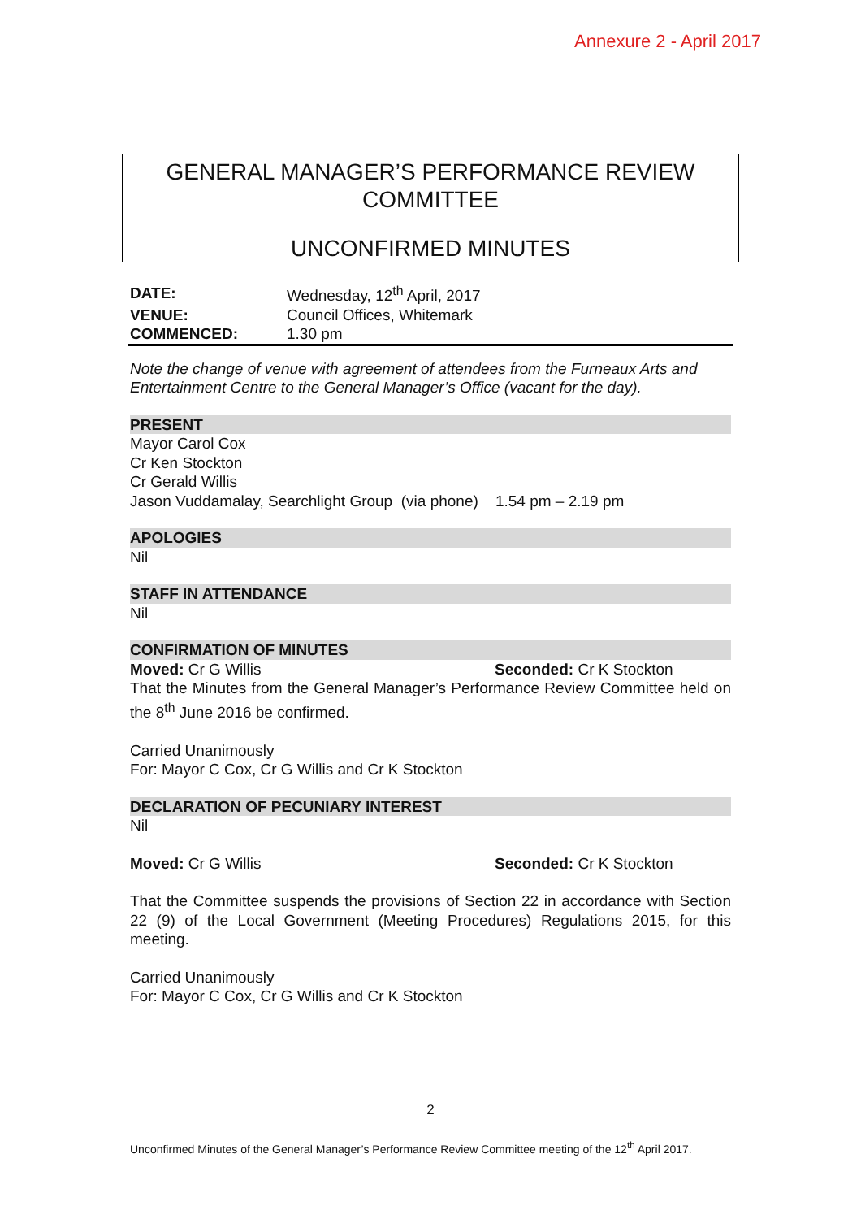Annexure 2 - April 2017
GENERAL MANAGER’S PERFORMANCE REVIEW
COMMITTEE
UNCONFIRMED MINUTES
| DATE: | Wednesday, 12<sup>th</sup> April, 2017 |
| VENUE: | Council Offices, Whitemark |
| COMMENCED: | 1.30 pm |
Note the change of venue with agreement of attendees from the Furneaux Arts and Entertainment Centre to the General Manager’s Office (vacant for the day).
PRESENT
Mayor Carol Cox
Cr Ken Stockton
Cr Gerald Willis
Jason Vuddamalay, Searchlight Group (via phone) 1.54 pm – 2.19 pm
APOLOGIES
Nil
STAFF IN ATTENDANCE
Nil
CONFIRMATION OF MINUTES
Moved: Cr G Willis Seconded: Cr K Stockton
That the Minutes from the General Manager’s Performance Review Committee held on the 8<sup>th</sup> June 2016 be confirmed.
Carried Unanimously
For: Mayor C Cox, Cr G Willis and Cr K Stockton
DECLARATION OF PECUNIARY INTEREST
Nil
Moved: Cr G Willis Seconded: Cr K Stockton
That the Committee suspends the provisions of Section 22 in accordance with Section 22 (9) of the Local Government (Meeting Procedures) Regulations 2015, for this meeting.
Carried Unanimously
For: Mayor C Cox, Cr G Willis and Cr K Stockton
2
Unconfirmed Minutes of the General Manager’s Performance Review Committee meeting of the 12<sup>th</sup> April 2017.